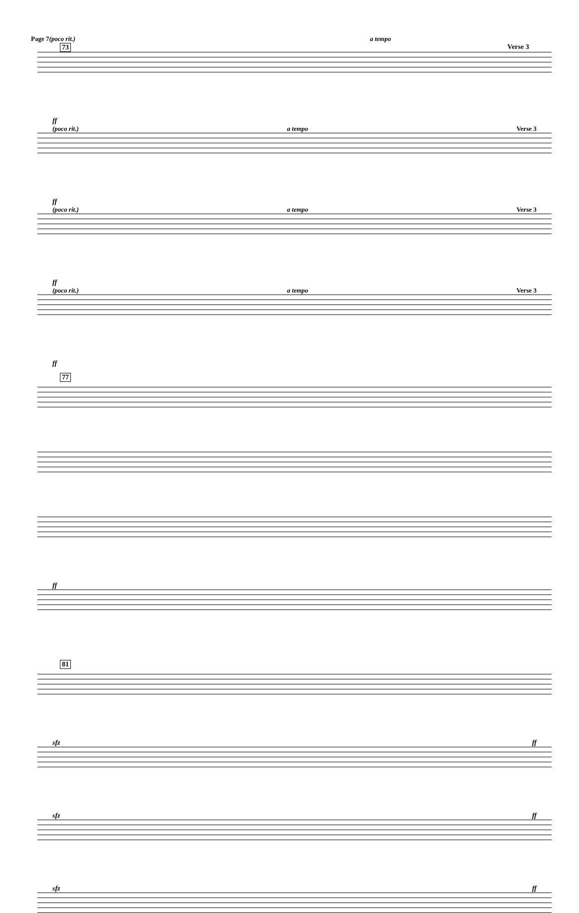Page 7(poco rit.) a tempo
73 Verse 3
ff
(poco rit.) a tempo Verse 3
ff
(poco rit.) a tempo Verse 3
ff
(poco rit.) a tempo Verse 3
ff
77
ff
81
sfz ff
sfz ff
sfz ff